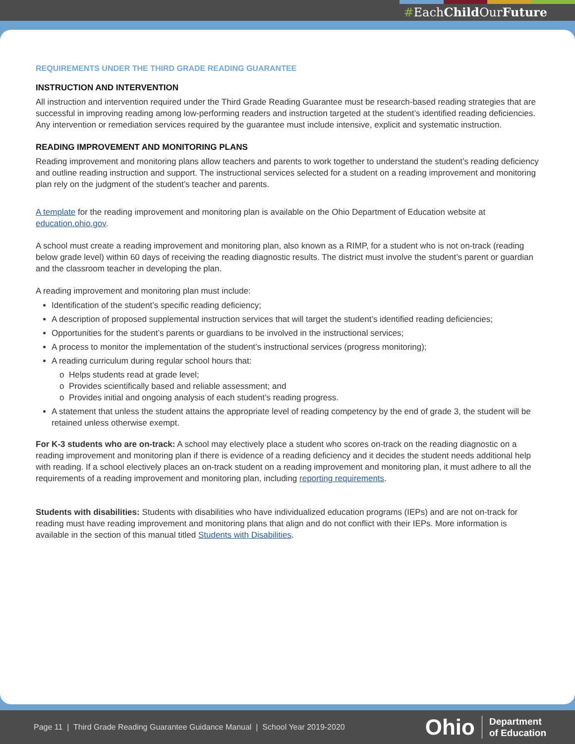#EachChild OurFuture
REQUIREMENTS UNDER THE THIRD GRADE READING GUARANTEE
INSTRUCTION AND INTERVENTION
All instruction and intervention required under the Third Grade Reading Guarantee must be research-based reading strategies that are successful in improving reading among low-performing readers and instruction targeted at the student’s identified reading deficiencies. Any intervention or remediation services required by the guarantee must include intensive, explicit and systematic instruction.
READING IMPROVEMENT AND MONITORING PLANS
Reading improvement and monitoring plans allow teachers and parents to work together to understand the student’s reading deficiency and outline reading instruction and support. The instructional services selected for a student on a reading improvement and monitoring plan rely on the judgment of the student’s teacher and parents.
A template for the reading improvement and monitoring plan is available on the Ohio Department of Education website at education.ohio.gov.
A school must create a reading improvement and monitoring plan, also known as a RIMP, for a student who is not on-track (reading below grade level) within 60 days of receiving the reading diagnostic results. The district must involve the student’s parent or guardian and the classroom teacher in developing the plan.
A reading improvement and monitoring plan must include:
Identification of the student’s specific reading deficiency;
A description of proposed supplemental instruction services that will target the student’s identified reading deficiencies;
Opportunities for the student’s parents or guardians to be involved in the instructional services;
A process to monitor the implementation of the student’s instructional services (progress monitoring);
A reading curriculum during regular school hours that:
o Helps students read at grade level;
o Provides scientifically based and reliable assessment; and
o Provides initial and ongoing analysis of each student’s reading progress.
A statement that unless the student attains the appropriate level of reading competency by the end of grade 3, the student will be retained unless otherwise exempt.
For K-3 students who are on-track: A school may electively place a student who scores on-track on the reading diagnostic on a reading improvement and monitoring plan if there is evidence of a reading deficiency and it decides the student needs additional help with reading. If a school electively places an on-track student on a reading improvement and monitoring plan, it must adhere to all the requirements of a reading improvement and monitoring plan, including reporting requirements.
Students with disabilities: Students with disabilities who have individualized education programs (IEPs) and are not on-track for reading must have reading improvement and monitoring plans that align and do not conflict with their IEPs. More information is available in the section of this manual titled Students with Disabilities.
Page 11 | Third Grade Reading Guarantee Guidance Manual | School Year 2019-2020
Ohio Department
of Education